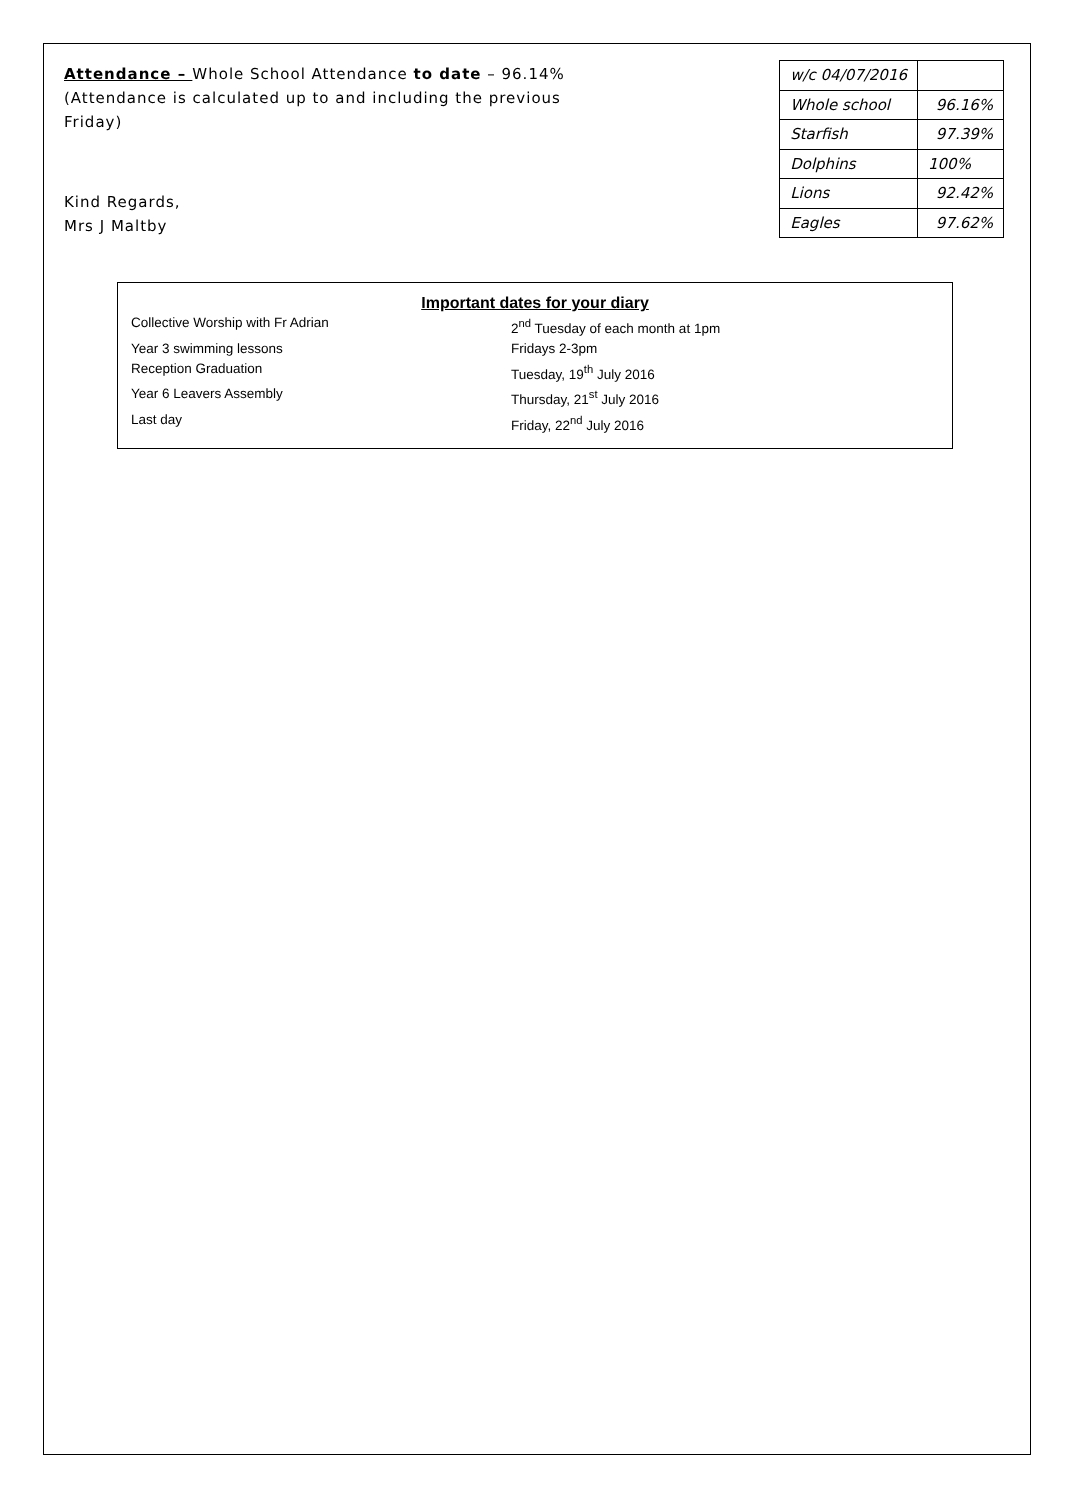Attendance – Whole School Attendance to date – 96.14% (Attendance is calculated up to and including the previous Friday)
Kind Regards,
Mrs J Maltby
| w/c 04/07/2016 | |
| Whole school | 96.16% |
| Starfish | 97.39% |
| Dolphins | 100% |
| Lions | 92.42% |
| Eagles | 97.62% |
Important dates for your diary
Collective Worship with Fr Adrian 2<sup>nd</sup> Tuesday of each month at 1pm
Year 3 swimming lessons Fridays 2-3pm
Reception Graduation Tuesday, 19<sup>th</sup> July 2016
Year 6 Leavers Assembly Thursday, 21<sup>st</sup> July 2016
Last day Friday, 22<sup>nd</sup> July 2016